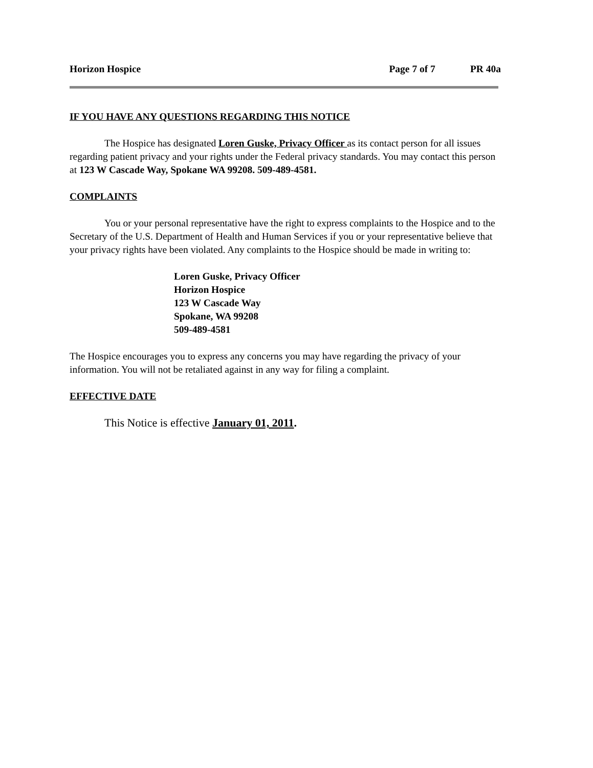Horizon Hospice Page 7 of 7 PR 40a
IF YOU HAVE ANY QUESTIONS REGARDING THIS NOTICE
The Hospice has designated Loren Guske, Privacy Officer as its contact person for all issues regarding patient privacy and your rights under the Federal privacy standards. You may contact this person at 123 W Cascade Way, Spokane WA 99208. 509-489-4581.
COMPLAINTS
You or your personal representative have the right to express complaints to the Hospice and to the Secretary of the U.S. Department of Health and Human Services if you or your representative believe that your privacy rights have been violated. Any complaints to the Hospice should be made in writing to:
Loren Guske, Privacy Officer
Horizon Hospice
123 W Cascade Way
Spokane, WA 99208
509-489-4581
The Hospice encourages you to express any concerns you may have regarding the privacy of your information. You will not be retaliated against in any way for filing a complaint.
EFFECTIVE DATE
This Notice is effective January 01, 2011.